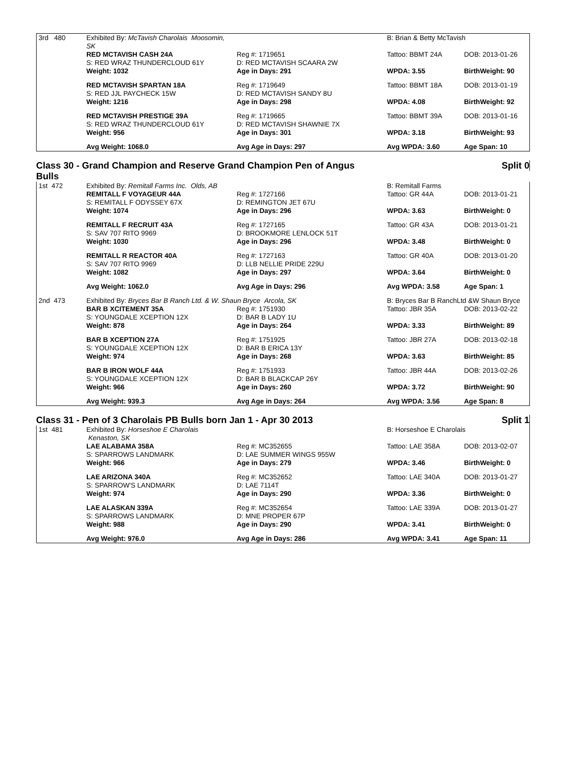| 3rd 480 | Exhibited By: McTavish Charolais Moosomin, SK | | B: Brian & Betty McTavish | |
| | RED MCTAVISH CASH 24A S: RED WRAZ THUNDERCLOUD 61Y | Reg #: 1719651 D: RED MCTAVISH SCAARA 2W | Tattoo: BBMT 24A | DOB: 2013-01-26 |
| | Weight: 1032 | Age in Days: 291 | WPDA: 3.55 | BirthWeight: 90 |
| | RED MCTAVISH SPARTAN 18A S: RED JJL PAYCHECK 15W | Reg #: 1719649 D: RED MCTAVISH SANDY 8U | Tattoo: BBMT 18A | DOB: 2013-01-19 |
| | Weight: 1216 | Age in Days: 298 | WPDA: 4.08 | BirthWeight: 92 |
| | RED MCTAVISH PRESTIGE 39A S: RED WRAZ THUNDERCLOUD 61Y | Reg #: 1719665 D: RED MCTAVISH SHAWNIE 7X | Tattoo: BBMT 39A | DOB: 2013-01-16 |
| | Weight: 956 | Age in Days: 301 | WPDA: 3.18 | BirthWeight: 93 |
| | Avg Weight: 1068.0 | Avg Age in Days: 297 | Avg WPDA: 3.60 | Age Span: 10 |
Class 30 - Grand Champion and Reserve Grand Champion Pen of Angus Split 0
Bulls
| 1st 472 | Exhibited By: Remitall Farms Inc. Olds, AB | | B: Remitall Farms | |
| | REMITALL F VOYAGEUR 44A S: REMITALL F ODYSSEY 67X | Reg #: 1727166 D: REMINGTON JET 67U | Tattoo: GR 44A | DOB: 2013-01-21 |
| | Weight: 1074 | Age in Days: 296 | WPDA: 3.63 | BirthWeight: 0 |
| | REMITALL F RECRUIT 43A S: SAV 707 RITO 9969 | Reg #: 1727165 D: BROOKMORE LENLOCK 51T | Tattoo: GR 43A | DOB: 2013-01-21 |
| | Weight: 1030 | Age in Days: 296 | WPDA: 3.48 | BirthWeight: 0 |
| | REMITALL R REACTOR 40A S: SAV 707 RITO 9969 | Reg #: 1727163 D: LLB NELLIE PRIDE 229U | Tattoo: GR 40A | DOB: 2013-01-20 |
| | Weight: 1082 | Age in Days: 297 | WPDA: 3.64 | BirthWeight: 0 |
| | Avg Weight: 1062.0 | Avg Age in Days: 296 | Avg WPDA: 3.58 | Age Span: 1 |
| 2nd 473 | Exhibited By: Bryces Bar B Ranch Ltd. & W. Shaun Bryce Arcola, SK | | B: Bryces Bar B RanchLtd &W Shaun Bryce | |
| | BAR B XCITEMENT 35A S: YOUNGDALE XCEPTION 12X | Reg #: 1751930 D: BAR B LADY 1U | Tattoo: JBR 35A | DOB: 2013-02-22 |
| | Weight: 878 | Age in Days: 264 | WPDA: 3.33 | BirthWeight: 89 |
| | BAR B XCEPTION 27A S: YOUNGDALE XCEPTION 12X | Reg #: 1751925 D: BAR B ERICA 13Y | Tattoo: JBR 27A | DOB: 2013-02-18 |
| | Weight: 974 | Age in Days: 268 | WPDA: 3.63 | BirthWeight: 85 |
| | BAR B IRON WOLF 44A S: YOUNGDALE XCEPTION 12X | Reg #: 1751933 D: BAR B BLACKCAP 26Y | Tattoo: JBR 44A | DOB: 2013-02-26 |
| | Weight: 966 | Age in Days: 260 | WPDA: 3.72 | BirthWeight: 90 |
| | Avg Weight: 939.3 | Avg Age in Days: 264 | Avg WPDA: 3.56 | Age Span: 8 |
Class 31 - Pen of 3 Charolais PB Bulls born Jan 1 - Apr 30 2013 Split 1
| 1st 481 | Exhibited By: Horseshoe E Charolais Kenaston, SK | | B: Horseshoe E Charolais | |
| | LAE ALABAMA 358A S: SPARROWS LANDMARK | Reg #: MC352655 D: LAE SUMMER WINGS 955W | Tattoo: LAE 358A | DOB: 2013-02-07 |
| | Weight: 966 | Age in Days: 279 | WPDA: 3.46 | BirthWeight: 0 |
| | LAE ARIZONA 340A S: SPARROW'S LANDMARK | Reg #: MC352652 D: LAE 7114T | Tattoo: LAE 340A | DOB: 2013-01-27 |
| | Weight: 974 | Age in Days: 290 | WPDA: 3.36 | BirthWeight: 0 |
| | LAE ALASKAN 339A S: SPARROWS LANDMARK | Reg #: MC352654 D: MNE PROPER 67P | Tattoo: LAE 339A | DOB: 2013-01-27 |
| | Weight: 988 | Age in Days: 290 | WPDA: 3.41 | BirthWeight: 0 |
| | Avg Weight: 976.0 | Avg Age in Days: 286 | Avg WPDA: 3.41 | Age Span: 11 |